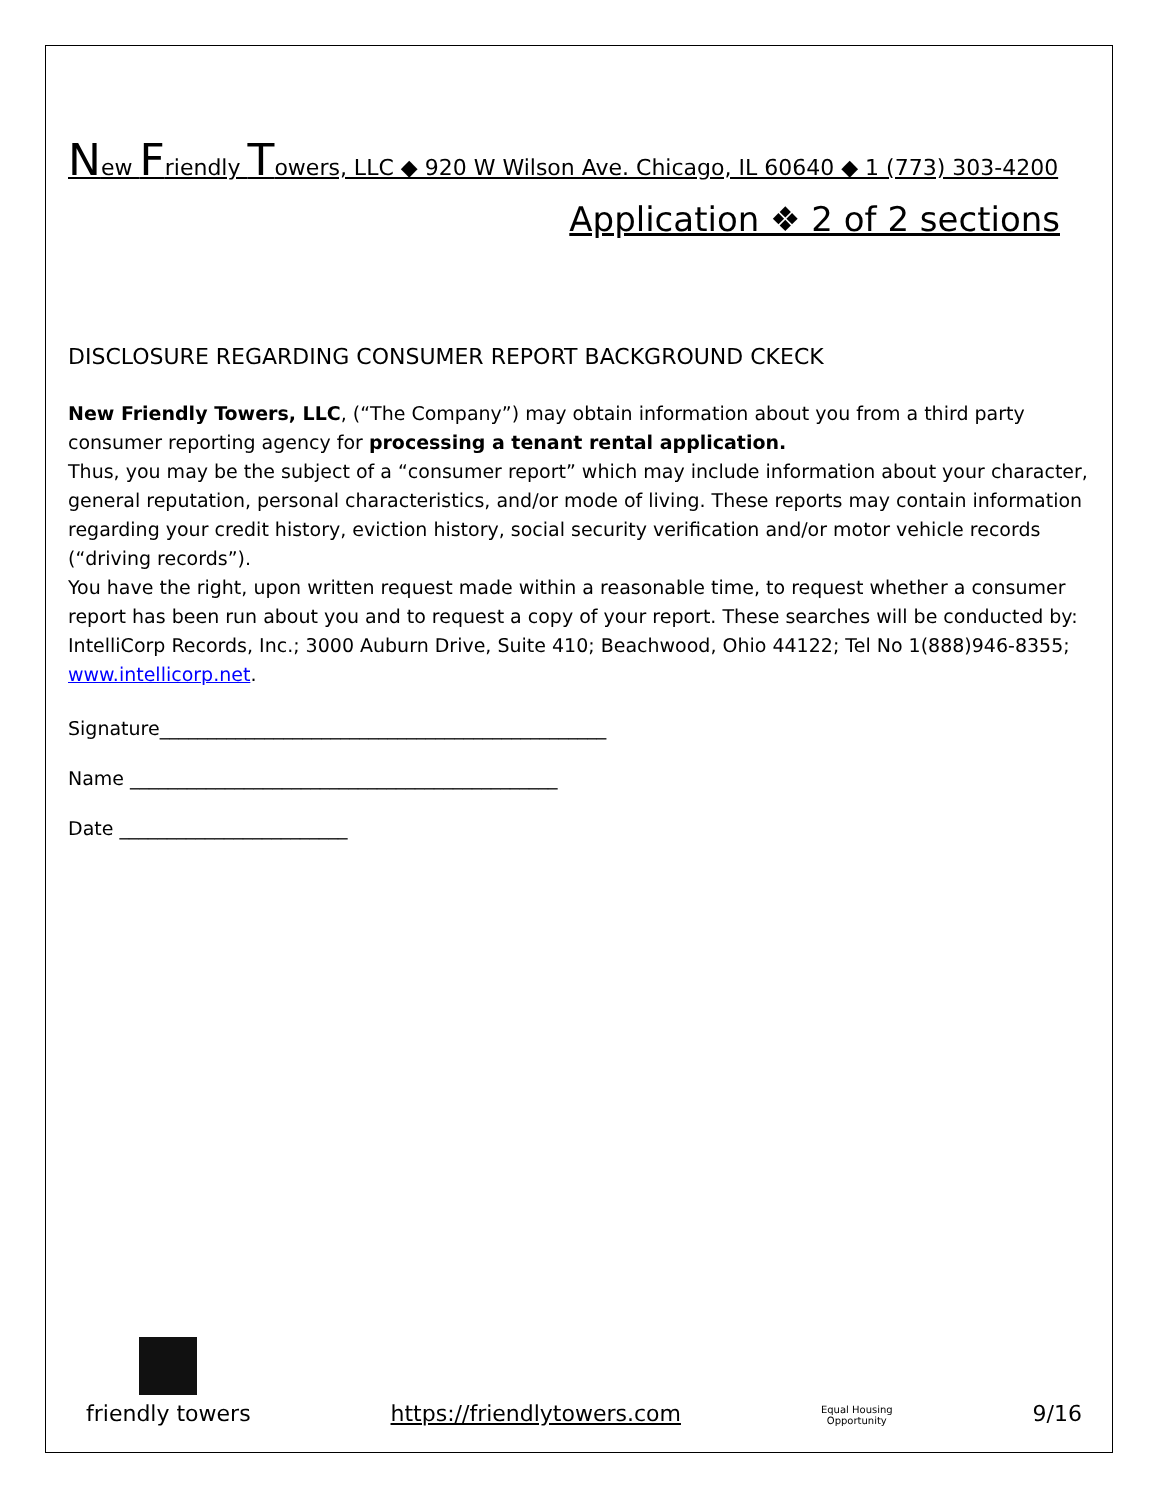New Friendly Towers, LLC ◆ 920 W Wilson Ave. Chicago, IL 60640 ◆ 1 (773) 303-4200
Application ❖ 2 of 2 sections
DISCLOSURE REGARDING CONSUMER REPORT BACKGROUND CKECK
New Friendly Towers, LLC, (“The Company”) may obtain information about you from a third party consumer reporting agency for processing a tenant rental application.
Thus, you may be the subject of a “consumer report” which may include information about your character, general reputation, personal characteristics, and/or mode of living. These reports may contain information regarding your credit history, eviction history, social security verification and/or motor vehicle records (“driving records”).
You have the right, upon written request made within a reasonable time, to request whether a consumer report has been run about you and to request a copy of your report. These searches will be conducted by: IntelliCorp Records, Inc.; 3000 Auburn Drive, Suite 410; Beachwood, Ohio 44122; Tel No 1(888)946-8355; www.intellicorp.net.
Signature_______________________________________________
Name _____________________________________________
Date ________________________
friendly towers
https://friendlytowers.com
Equal Housing
Opportunity
9/16